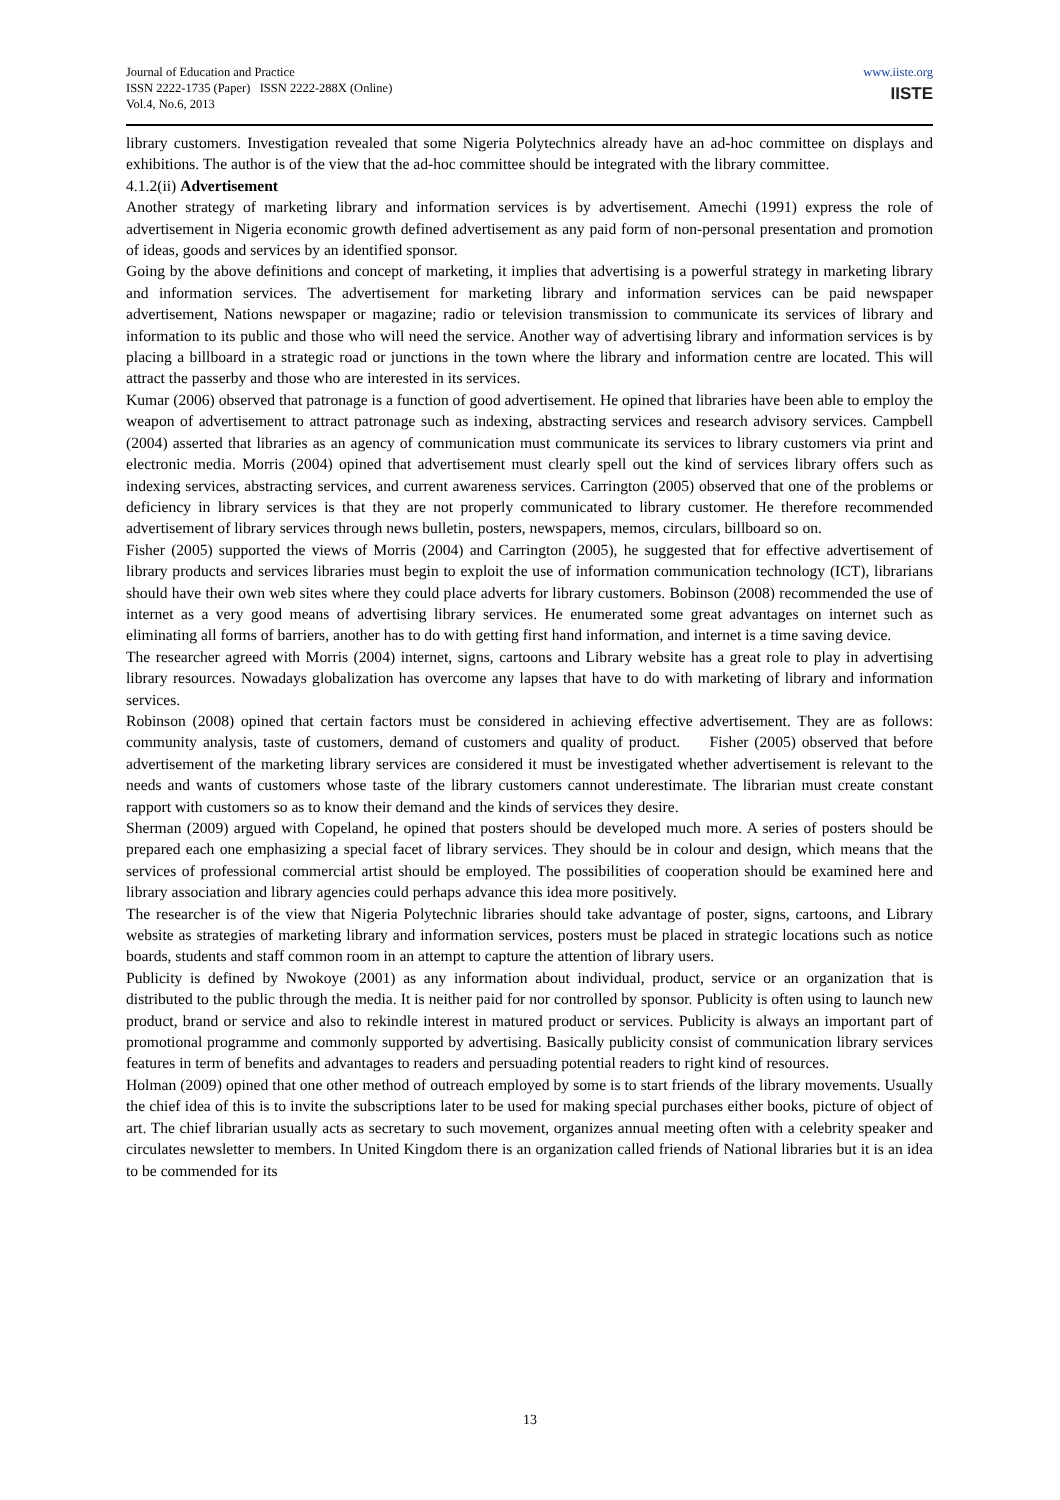Journal of Education and Practice
ISSN 2222-1735 (Paper) ISSN 2222-288X (Online)
Vol.4, No.6, 2013
www.iiste.org
IISTE
library customers. Investigation revealed that some Nigeria Polytechnics already have an ad-hoc committee on displays and exhibitions. The author is of the view that the ad-hoc committee should be integrated with the library committee.
4.1.2(ii) Advertisement
Another strategy of marketing library and information services is by advertisement. Amechi (1991) express the role of advertisement in Nigeria economic growth defined advertisement as any paid form of non-personal presentation and promotion of ideas, goods and services by an identified sponsor.
Going by the above definitions and concept of marketing, it implies that advertising is a powerful strategy in marketing library and information services. The advertisement for marketing library and information services can be paid newspaper advertisement, Nations newspaper or magazine; radio or television transmission to communicate its services of library and information to its public and those who will need the service. Another way of advertising library and information services is by placing a billboard in a strategic road or junctions in the town where the library and information centre are located. This will attract the passerby and those who are interested in its services.
Kumar (2006) observed that patronage is a function of good advertisement. He opined that libraries have been able to employ the weapon of advertisement to attract patronage such as indexing, abstracting services and research advisory services. Campbell (2004) asserted that libraries as an agency of communication must communicate its services to library customers via print and electronic media. Morris (2004) opined that advertisement must clearly spell out the kind of services library offers such as indexing services, abstracting services, and current awareness services. Carrington (2005) observed that one of the problems or deficiency in library services is that they are not properly communicated to library customer. He therefore recommended advertisement of library services through news bulletin, posters, newspapers, memos, circulars, billboard so on.
Fisher (2005) supported the views of Morris (2004) and Carrington (2005), he suggested that for effective advertisement of library products and services libraries must begin to exploit the use of information communication technology (ICT), librarians should have their own web sites where they could place adverts for library customers. Bobinson (2008) recommended the use of internet as a very good means of advertising library services. He enumerated some great advantages on internet such as eliminating all forms of barriers, another has to do with getting first hand information, and internet is a time saving device.
The researcher agreed with Morris (2004) internet, signs, cartoons and Library website has a great role to play in advertising library resources. Nowadays globalization has overcome any lapses that have to do with marketing of library and information services.
Robinson (2008) opined that certain factors must be considered in achieving effective advertisement. They are as follows: community analysis, taste of customers, demand of customers and quality of product. Fisher (2005) observed that before advertisement of the marketing library services are considered it must be investigated whether advertisement is relevant to the needs and wants of customers whose taste of the library customers cannot underestimate. The librarian must create constant rapport with customers so as to know their demand and the kinds of services they desire.
Sherman (2009) argued with Copeland, he opined that posters should be developed much more. A series of posters should be prepared each one emphasizing a special facet of library services. They should be in colour and design, which means that the services of professional commercial artist should be employed. The possibilities of cooperation should be examined here and library association and library agencies could perhaps advance this idea more positively.
The researcher is of the view that Nigeria Polytechnic libraries should take advantage of poster, signs, cartoons, and Library website as strategies of marketing library and information services, posters must be placed in strategic locations such as notice boards, students and staff common room in an attempt to capture the attention of library users.
Publicity is defined by Nwokoye (2001) as any information about individual, product, service or an organization that is distributed to the public through the media. It is neither paid for nor controlled by sponsor. Publicity is often using to launch new product, brand or service and also to rekindle interest in matured product or services. Publicity is always an important part of promotional programme and commonly supported by advertising. Basically publicity consist of communication library services features in term of benefits and advantages to readers and persuading potential readers to right kind of resources.
Holman (2009) opined that one other method of outreach employed by some is to start friends of the library movements. Usually the chief idea of this is to invite the subscriptions later to be used for making special purchases either books, picture of object of art. The chief librarian usually acts as secretary to such movement, organizes annual meeting often with a celebrity speaker and circulates newsletter to members. In United Kingdom there is an organization called friends of National libraries but it is an idea to be commended for its
13